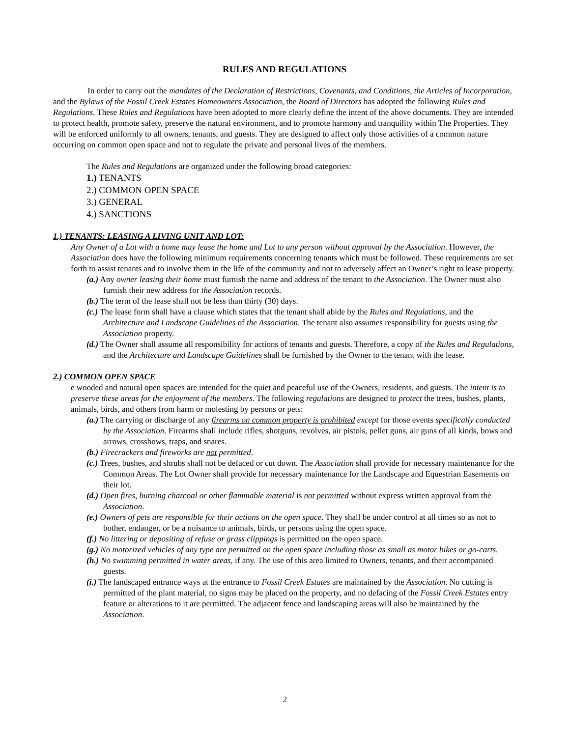RULES AND REGULATIONS
In order to carry out the mandates of the Declaration of Restrictions, Covenants, and Conditions, the Articles of Incorporation, and the Bylaws of the Fossil Creek Estates Homeowners Association, the Board of Directors has adopted the following Rules and Regulations. These Rules and Regulations have been adopted to more clearly define the intent of the above documents. They are intended to protect health, promote safety, preserve the natural environment, and to promote harmony and tranquility within The Properties. They will be enforced uniformly to all owners, tenants, and guests. They are designed to affect only those activities of a common nature occurring on common open space and not to regulate the private and personal lives of the members.
The Rules and Regulations are organized under the following broad categories:
1.) TENANTS
2.) COMMON OPEN SPACE
3.) GENERAL
4.) SANCTIONS
1.) TENANTS: LEASING A LIVING UNIT AND LOT:
Any Owner of a Lot with a home may lease the home and Lot to any person without approval by the Association. However, the Association does have the following minimum requirements concerning tenants which must be followed. These requirements are set forth to assist tenants and to involve them in the life of the community and not to adversely affect an Owner’s right to lease property.
(a.) Any owner leasing their home must furnish the name and address of the tenant to the Association. The Owner must also furnish their new address for the Association records.
(b.) The term of the lease shall not be less than thirty (30) days.
(c.) The lease form shall have a clause which states that the tenant shall abide by the Rules and Regulations, and the Architecture and Landscape Guidelines of the Association. The tenant also assumes responsibility for guests using the Association property.
(d.) The Owner shall assume all responsibility for actions of tenants and guests. Therefore, a copy of the Rules and Regulations, and the Architecture and Landscape Guidelines shall be furnished by the Owner to the tenant with the lease.
2.) COMMON OPEN SPACE
e wooded and natural open spaces are intended for the quiet and peaceful use of the Owners, residents, and guests. The intent is to preserve these areas for the enjoyment of the members. The following regulations are designed to protect the trees, bushes, plants, animals, birds, and others from harm or molesting by persons or pets:
(a.) The carrying or discharge of any firearms on common property is prohibited except for those events specifically conducted by the Association. Firearms shall include rifles, shotguns, revolves, air pistols, pellet guns, air guns of all kinds, bows and arrows, crossbows, traps, and snares.
(b.) Firecrackers and fireworks are not permitted.
(c.) Trees, bushes, and shrubs shall not be defaced or cut down. The Association shall provide for necessary maintenance for the Common Areas. The Lot Owner shall provide for necessary maintenance for the Landscape and Equestrian Easements on their lot.
(d.) Open fires, burning charcoal or other flammable material is not permitted without express written approval from the Association.
(e.) Owners of pets are responsible for their actions on the open space. They shall be under control at all times so as not to bother, endanger, or be a nuisance to animals, birds, or persons using the open space.
(f.) No littering or depositing of refuse or grass clippings is permitted on the open space.
(g.) No motorized vehicles of any type are permitted on the open space including those as small as motor bikes or go-carts.
(h.) No swimming permitted in water areas, if any. The use of this area limited to Owners, tenants, and their accompanied guests.
(i.) The landscaped entrance ways at the entrance to Fossil Creek Estates are maintained by the Association. No cutting is permitted of the plant material, no signs may be placed on the property, and no defacing of the Fossil Creek Estates entry feature or alterations to it are permitted. The adjacent fence and landscaping areas will also be maintained by the Association.
2